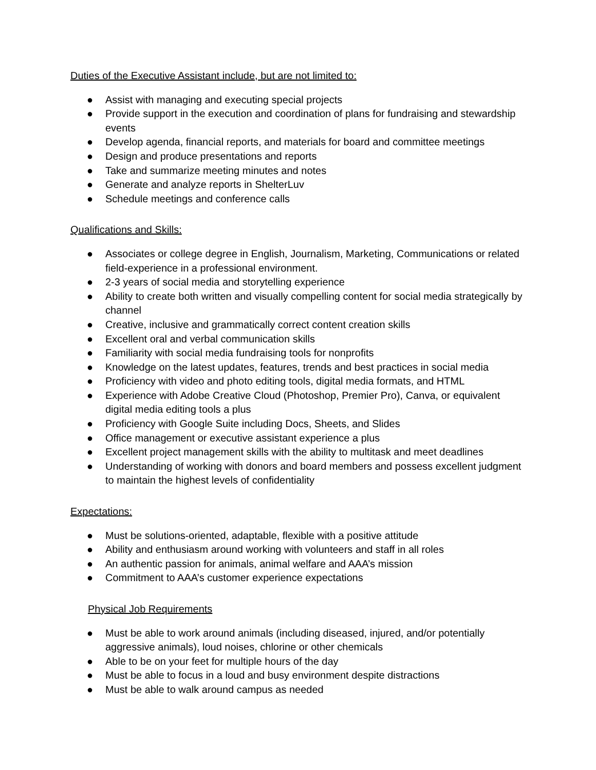Duties of the Executive Assistant include, but are not limited to:
● Assist with managing and executing special projects
● Provide support in the execution and coordination of plans for fundraising and stewardship events
● Develop agenda, financial reports, and materials for board and committee meetings
● Design and produce presentations and reports
● Take and summarize meeting minutes and notes
● Generate and analyze reports in ShelterLuv
● Schedule meetings and conference calls
Qualifications and Skills:
● Associates or college degree in English, Journalism, Marketing, Communications or related field-experience in a professional environment.
● 2-3 years of social media and storytelling experience
● Ability to create both written and visually compelling content for social media strategically by channel
● Creative, inclusive and grammatically correct content creation skills
● Excellent oral and verbal communication skills
● Familiarity with social media fundraising tools for nonprofits
● Knowledge on the latest updates, features, trends and best practices in social media
● Proficiency with video and photo editing tools, digital media formats, and HTML
● Experience with Adobe Creative Cloud (Photoshop, Premier Pro), Canva, or equivalent digital media editing tools a plus
● Proficiency with Google Suite including Docs, Sheets, and Slides
● Office management or executive assistant experience a plus
● Excellent project management skills with the ability to multitask and meet deadlines
● Understanding of working with donors and board members and possess excellent judgment to maintain the highest levels of confidentiality
Expectations:
● Must be solutions-oriented, adaptable, flexible with a positive attitude
● Ability and enthusiasm around working with volunteers and staff in all roles
● An authentic passion for animals, animal welfare and AAA’s mission
● Commitment to AAA’s customer experience expectations
Physical Job Requirements
● Must be able to work around animals (including diseased, injured, and/or potentially aggressive animals), loud noises, chlorine or other chemicals
● Able to be on your feet for multiple hours of the day
● Must be able to focus in a loud and busy environment despite distractions
● Must be able to walk around campus as needed